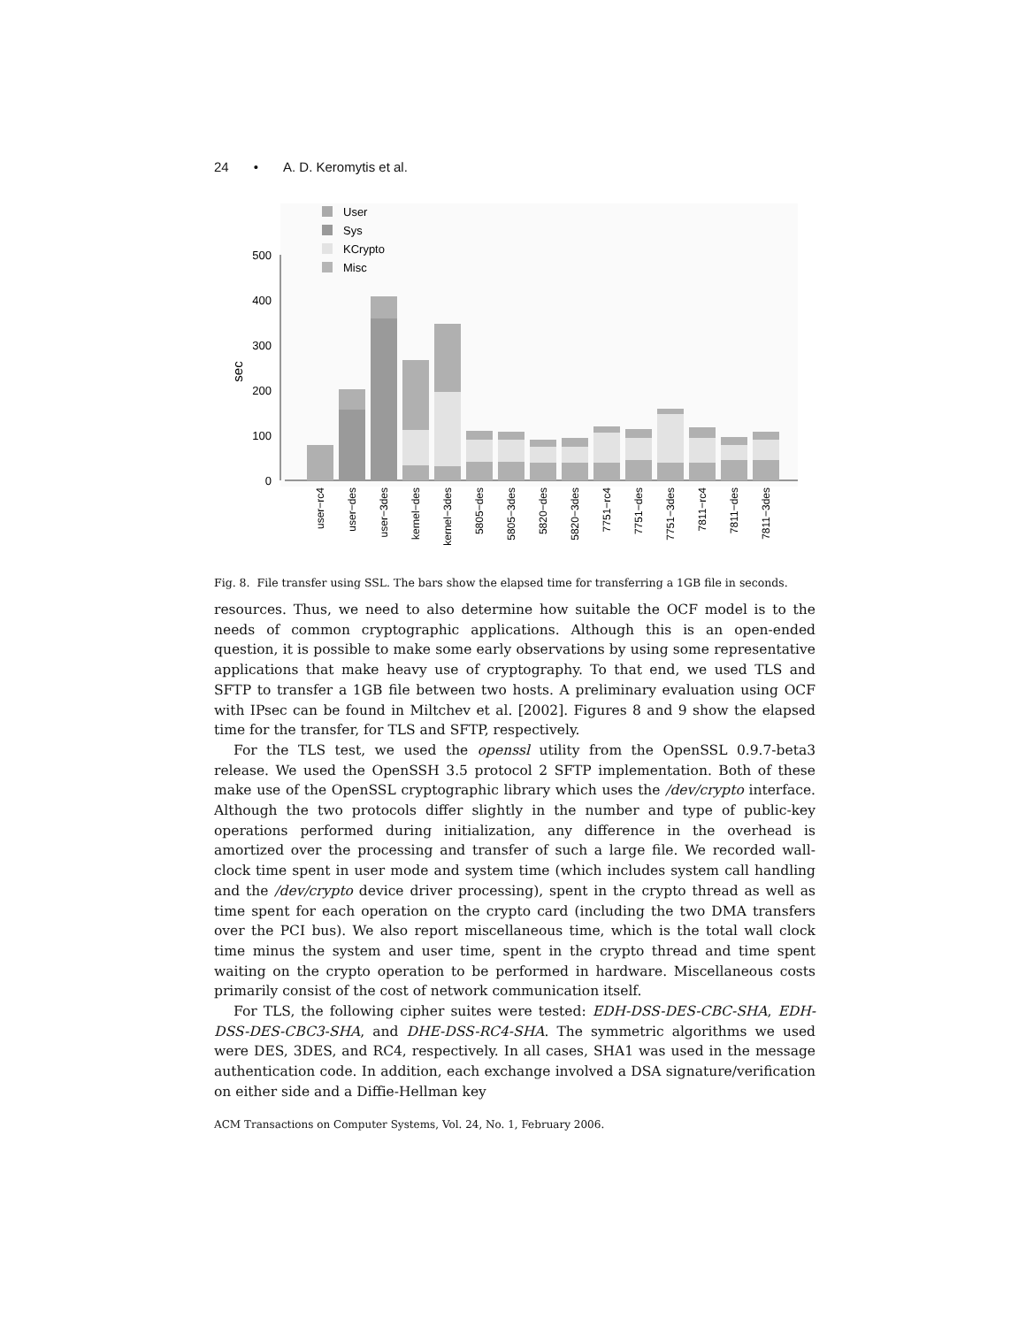24 • A. D. Keromytis et al.
User
Sys
KCrypto
Misc
500
400
300
200
100
0
sec
user−rc4
user−des
user−3des
kernel−des
kernel−3des
5805−des
5805−3des
5820−des
5820−3des
7751−rc4
7751−des
7751−3des
7811−rc4
7811−des
7811−3des
Fig. 8. File transfer using SSL. The bars show the elapsed time for transferring a 1GB file in seconds.
resources. Thus, we need to also determine how suitable the OCF model is to the needs of common cryptographic applications. Although this is an open-ended question, it is possible to make some early observations by using some representative applications that make heavy use of cryptography. To that end, we used TLS and SFTP to transfer a 1GB file between two hosts. A preliminary evaluation using OCF with IPsec can be found in Miltchev et al. [2002]. Figures 8 and 9 show the elapsed time for the transfer, for TLS and SFTP, respectively.
For the TLS test, we used the openssl utility from the OpenSSL 0.9.7-beta3 release. We used the OpenSSH 3.5 protocol 2 SFTP implementation. Both of these make use of the OpenSSL cryptographic library which uses the /dev/crypto interface. Although the two protocols differ slightly in the number and type of public-key operations performed during initialization, any difference in the overhead is amortized over the processing and transfer of such a large file. We recorded wall-clock time spent in user mode and system time (which includes system call handling and the /dev/crypto device driver processing), spent in the crypto thread as well as time spent for each operation on the crypto card (including the two DMA transfers over the PCI bus). We also report miscellaneous time, which is the total wall clock time minus the system and user time, spent in the crypto thread and time spent waiting on the crypto operation to be performed in hardware. Miscellaneous costs primarily consist of the cost of network communication itself.
For TLS, the following cipher suites were tested: EDH-DSS-DES-CBC-SHA, EDH-DSS-DES-CBC3-SHA, and DHE-DSS-RC4-SHA. The symmetric algorithms we used were DES, 3DES, and RC4, respectively. In all cases, SHA1 was used in the message authentication code. In addition, each exchange involved a DSA signature/verification on either side and a Diffie-Hellman key
ACM Transactions on Computer Systems, Vol. 24, No. 1, February 2006.